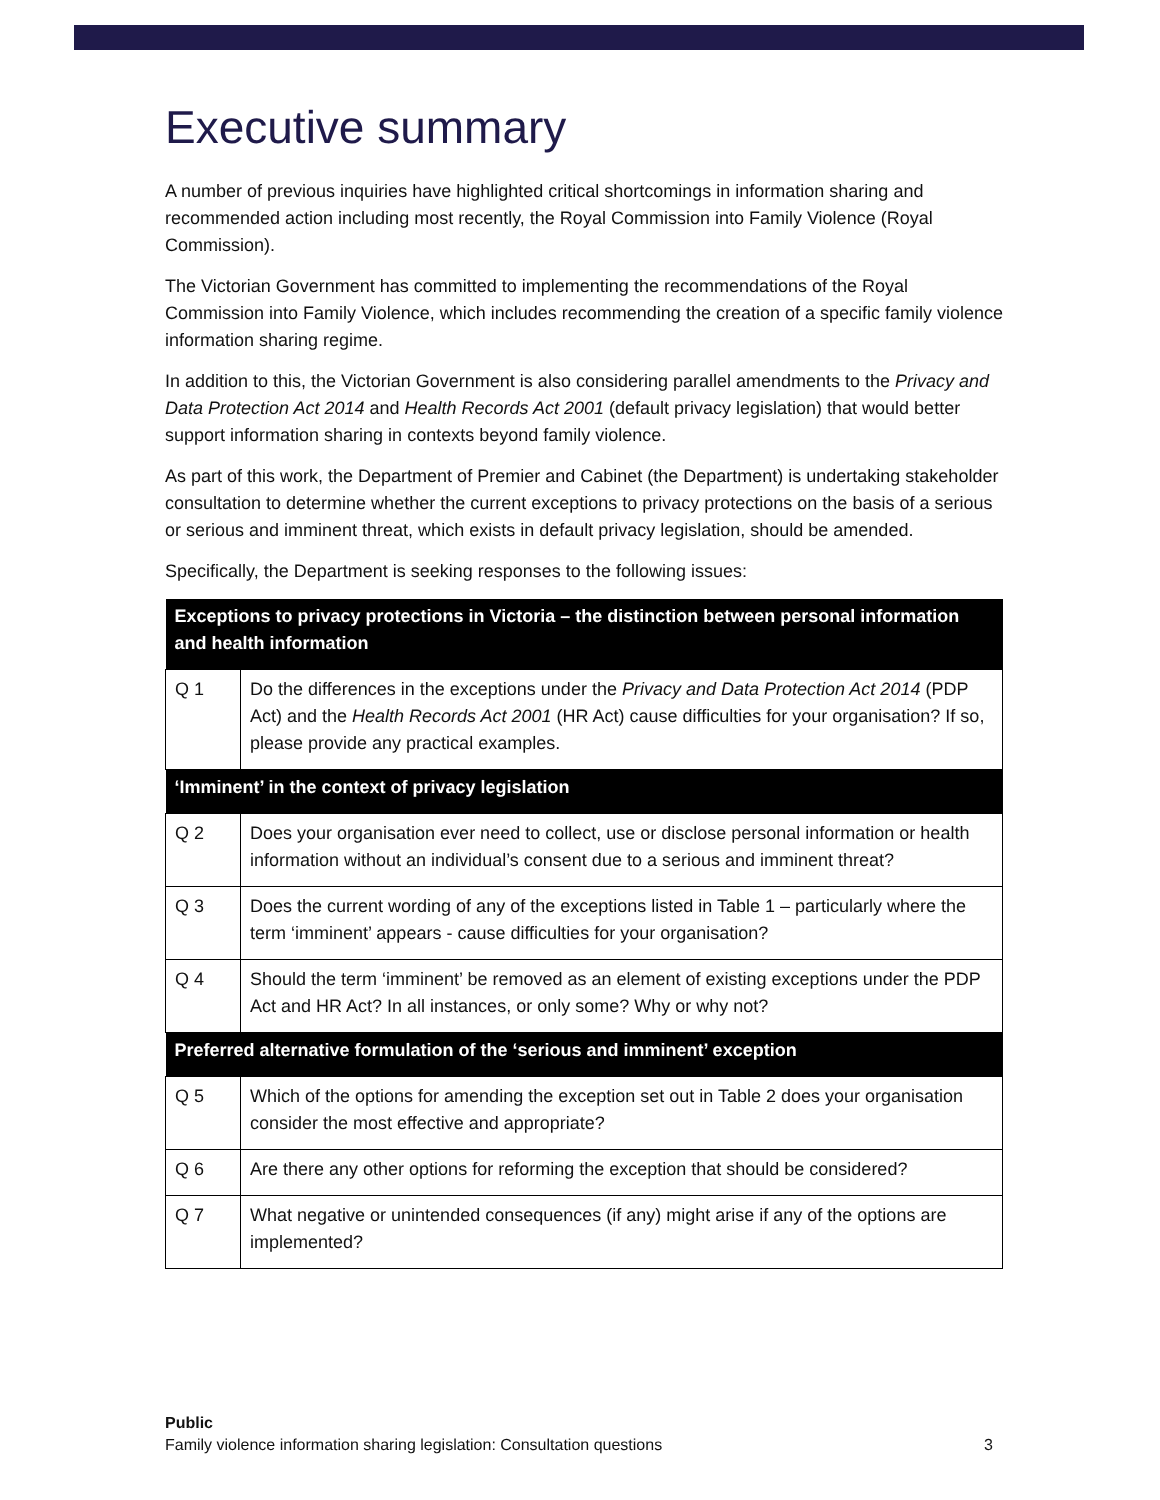Executive summary
A number of previous inquiries have highlighted critical shortcomings in information sharing and recommended action including most recently, the Royal Commission into Family Violence (Royal Commission).
The Victorian Government has committed to implementing the recommendations of the Royal Commission into Family Violence, which includes recommending the creation of a specific family violence information sharing regime.
In addition to this, the Victorian Government is also considering parallel amendments to the Privacy and Data Protection Act 2014 and Health Records Act 2001 (default privacy legislation) that would better support information sharing in contexts beyond family violence.
As part of this work, the Department of Premier and Cabinet (the Department) is undertaking stakeholder consultation to determine whether the current exceptions to privacy protections on the basis of a serious or serious and imminent threat, which exists in default privacy legislation, should be amended.
Specifically, the Department is seeking responses to the following issues:
| Exceptions to privacy protections in Victoria – the distinction between personal information and health information | |
| --- | --- |
| Q 1 | Do the differences in the exceptions under the Privacy and Data Protection Act 2014 (PDP Act) and the Health Records Act 2001 (HR Act) cause difficulties for your organisation? If so, please provide any practical examples. |
| ‘Imminent’ in the context of privacy legislation | |
| Q 2 | Does your organisation ever need to collect, use or disclose personal information or health information without an individual’s consent due to a serious and imminent threat? |
| Q 3 | Does the current wording of any of the exceptions listed in Table 1 – particularly where the term ‘imminent’ appears - cause difficulties for your organisation? |
| Q 4 | Should the term ‘imminent’ be removed as an element of existing exceptions under the PDP Act and HR Act? In all instances, or only some? Why or why not? |
| Preferred alternative formulation of the ‘serious and imminent’ exception | |
| Q 5 | Which of the options for amending the exception set out in Table 2 does your organisation consider the most effective and appropriate? |
| Q 6 | Are there any other options for reforming the exception that should be considered? |
| Q 7 | What negative or unintended consequences (if any) might arise if any of the options are implemented? |
Public
Family violence information sharing legislation: Consultation questions 3